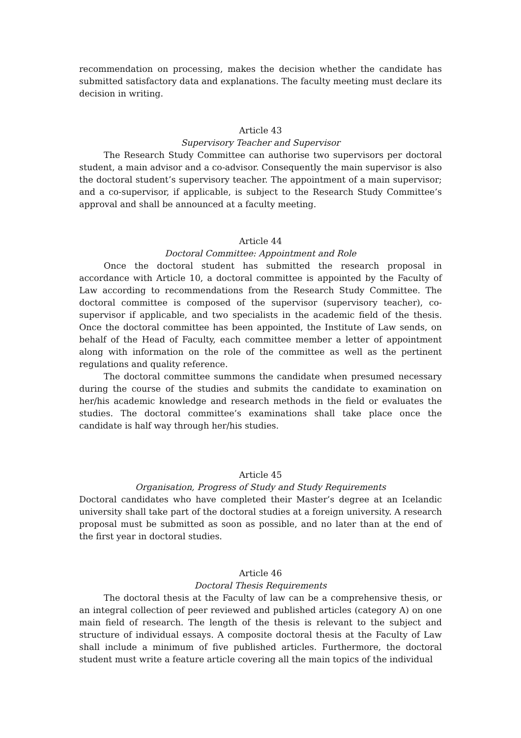recommendation on processing, makes the decision whether the candidate has submitted satisfactory data and explanations. The faculty meeting must declare its decision in writing.
Article 43
Supervisory Teacher and Supervisor
The Research Study Committee can authorise two supervisors per doctoral student, a main advisor and a co-advisor. Consequently the main supervisor is also the doctoral student’s supervisory teacher. The appointment of a main supervisor; and a co-supervisor, if applicable, is subject to the Research Study Committee’s approval and shall be announced at a faculty meeting.
Article 44
Doctoral Committee: Appointment and Role
Once the doctoral student has submitted the research proposal in accordance with Article 10, a doctoral committee is appointed by the Faculty of Law according to recommendations from the Research Study Committee. The doctoral committee is composed of the supervisor (supervisory teacher), co-supervisor if applicable, and two specialists in the academic field of the thesis. Once the doctoral committee has been appointed, the Institute of Law sends, on behalf of the Head of Faculty, each committee member a letter of appointment along with information on the role of the committee as well as the pertinent regulations and quality reference.
The doctoral committee summons the candidate when presumed necessary during the course of the studies and submits the candidate to examination on her/his academic knowledge and research methods in the field or evaluates the studies. The doctoral committee’s examinations shall take place once the candidate is half way through her/his studies.
Article 45
Organisation, Progress of Study and Study Requirements
Doctoral candidates who have completed their Master’s degree at an Icelandic university shall take part of the doctoral studies at a foreign university. A research proposal must be submitted as soon as possible, and no later than at the end of the first year in doctoral studies.
Article 46
Doctoral Thesis Requirements
The doctoral thesis at the Faculty of law can be a comprehensive thesis, or an integral collection of peer reviewed and published articles (category A) on one main field of research. The length of the thesis is relevant to the subject and structure of individual essays. A composite doctoral thesis at the Faculty of Law shall include a minimum of five published articles. Furthermore, the doctoral student must write a feature article covering all the main topics of the individual